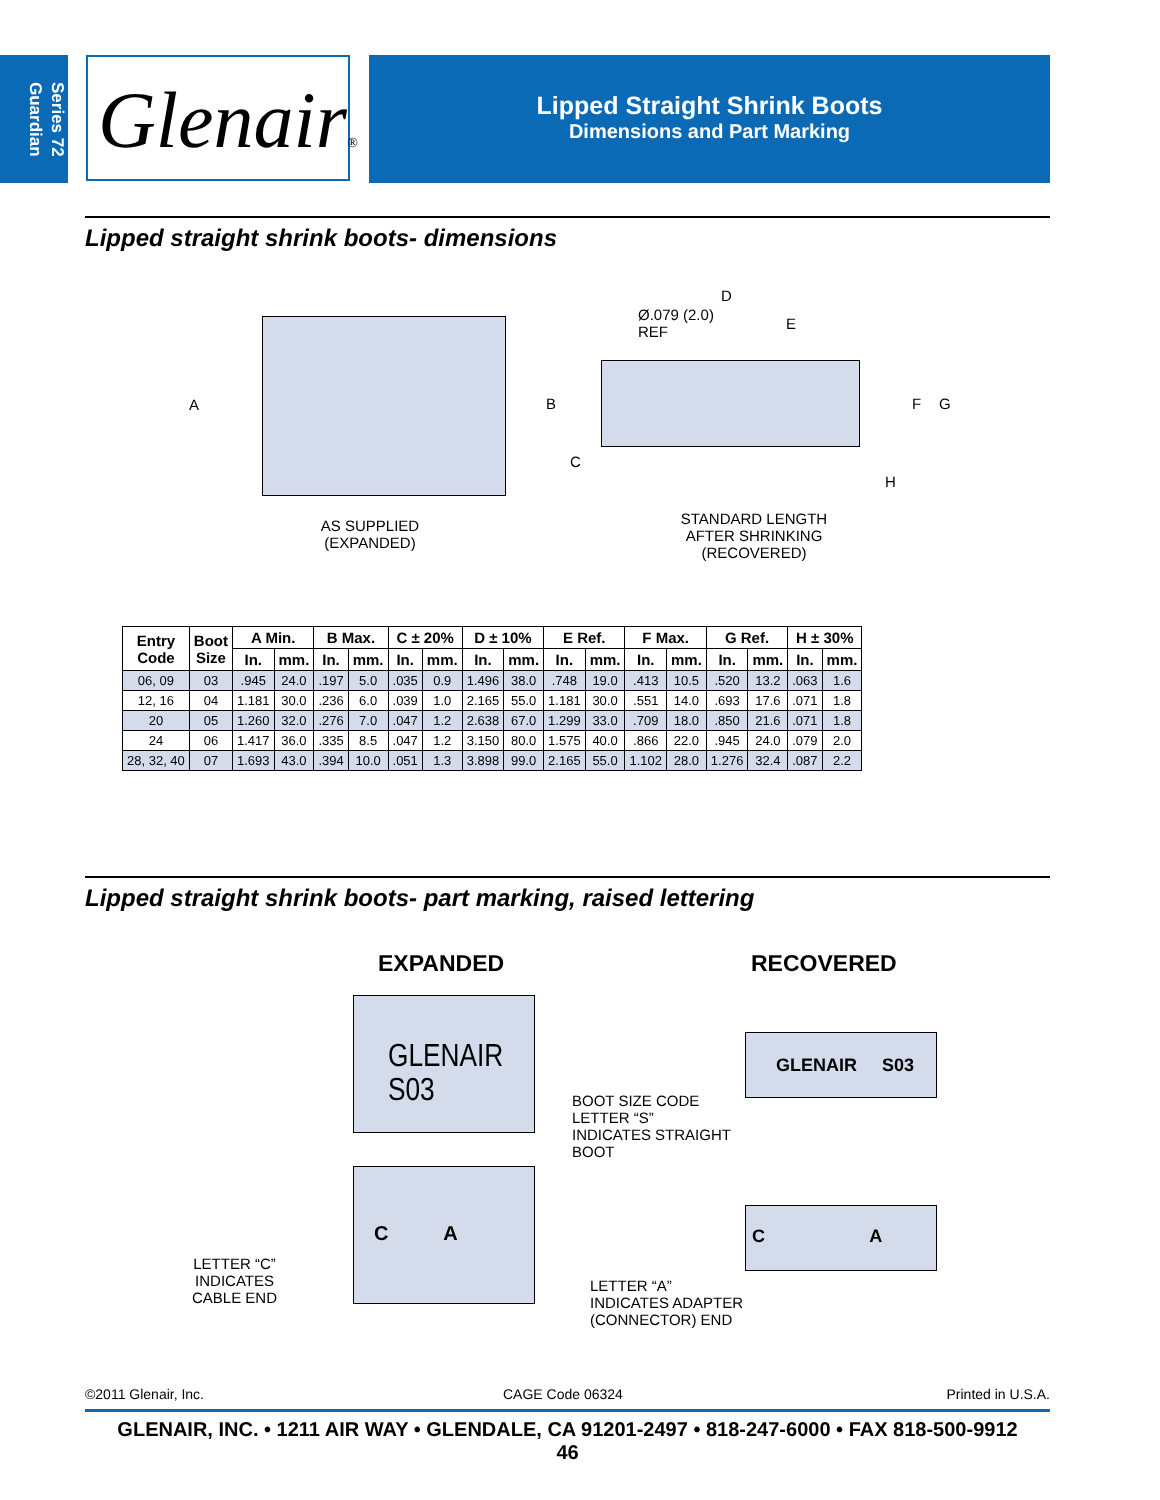Series 72
Guardian
Glenair®
Lipped Straight Shrink Boots
Dimensions and Part Marking
Lipped straight shrink boots- dimensions
A
Ø.079 (2.0)
REF
D
E
B
C
F G
H
AS SUPPLIED
(EXPANDED)
STANDARD LENGTH
AFTER SHRINKING
(RECOVERED)
| Entry Code | Boot Size | A Min. | | B Max. | | C ± 20% | | D ± 10% | | E Ref. | | F Max. | | G Ref. | | H ± 30% | |
| --- | --- | --- | --- | --- | --- | --- | --- | --- | --- | --- | --- | --- | --- | --- | --- | --- | --- |
| | | In. | mm. | In. | mm. | In. | mm. | In. | mm. | In. | mm. | In. | mm. | In. | mm. | In. | mm. |
| 06, 09 | 03 | .945 | 24.0 | .197 | 5.0 | .035 | 0.9 | 1.496 | 38.0 | .748 | 19.0 | .413 | 10.5 | .520 | 13.2 | .063 | 1.6 |
| 12, 16 | 04 | 1.181 | 30.0 | .236 | 6.0 | .039 | 1.0 | 2.165 | 55.0 | 1.181 | 30.0 | .551 | 14.0 | .693 | 17.6 | .071 | 1.8 |
| 20 | 05 | 1.260 | 32.0 | .276 | 7.0 | .047 | 1.2 | 2.638 | 67.0 | 1.299 | 33.0 | .709 | 18.0 | .850 | 21.6 | .071 | 1.8 |
| 24 | 06 | 1.417 | 36.0 | .335 | 8.5 | .047 | 1.2 | 3.150 | 80.0 | 1.575 | 40.0 | .866 | 22.0 | .945 | 24.0 | .079 | 2.0 |
| 28, 32, 40 | 07 | 1.693 | 43.0 | .394 | 10.0 | .051 | 1.3 | 3.898 | 99.0 | 2.165 | 55.0 | 1.102 | 28.0 | 1.276 | 32.4 | .087 | 2.2 |
Lipped straight shrink boots- part marking, raised lettering
EXPANDED RECOVERED
GLENAIR S03
BOOT SIZE CODE
LETTER “S”
INDICATES STRAIGHT
BOOT
GLENAIR S03
C A
LETTER “C”
INDICATES
CABLE END
C A
LETTER “A”
INDICATES ADAPTER
(CONNECTOR) END
©2011 Glenair, Inc. CAGE Code 06324 Printed in U.S.A.
GLENAIR, INC. • 1211 AIR WAY • GLENDALE, CA 91201-2497 • 818-247-6000 • FAX 818-500-9912
46